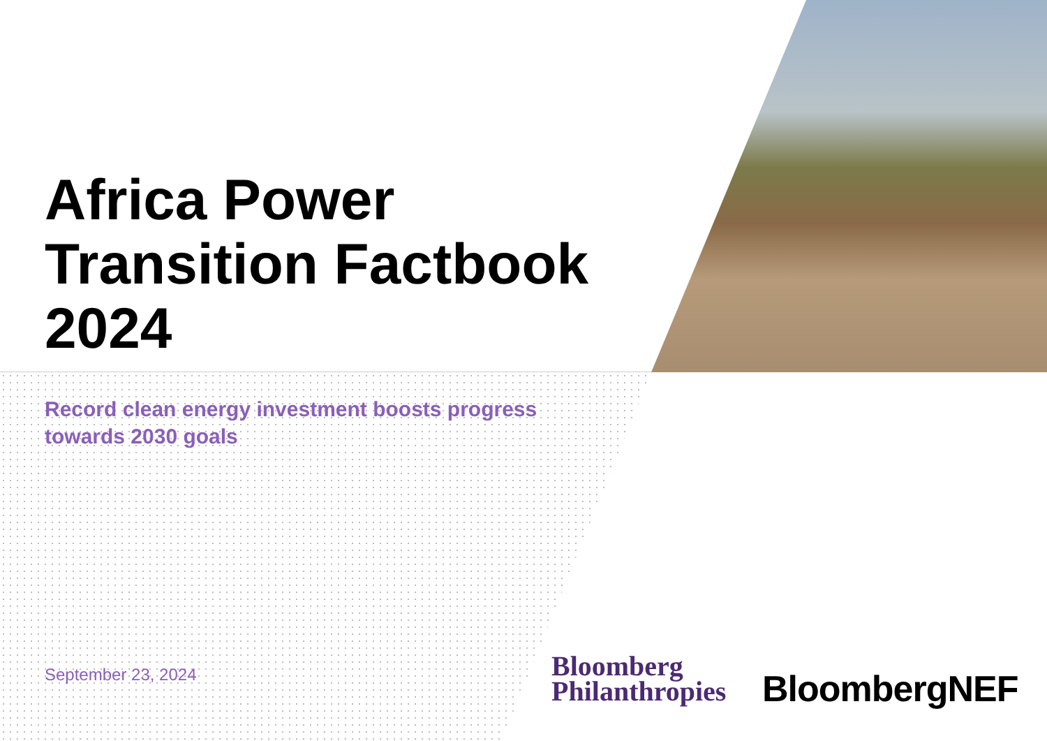Africa Power
Transition Factbook
2024
Record clean energy investment boosts progress towards 2030 goals
September 23, 2024
Bloomberg
Philanthropies
BloombergNEF